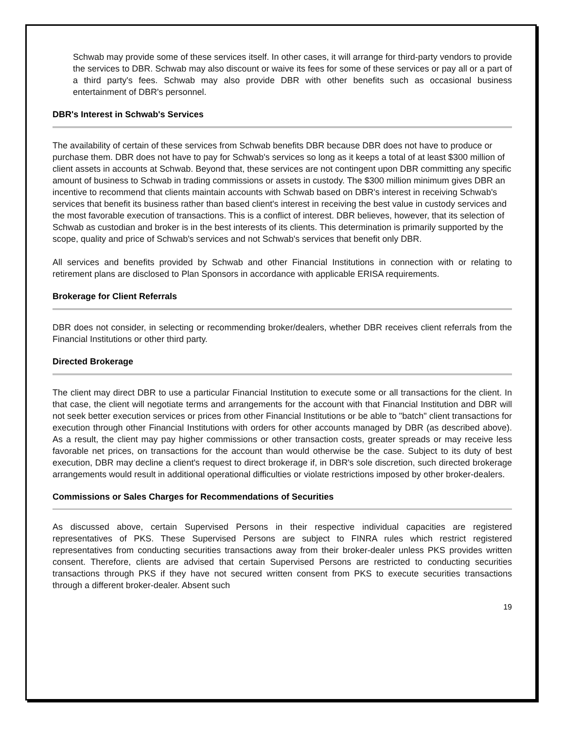Schwab may provide some of these services itself. In other cases, it will arrange for third-party vendors to provide the services to DBR. Schwab may also discount or waive its fees for some of these services or pay all or a part of a third party's fees. Schwab may also provide DBR with other benefits such as occasional business entertainment of DBR's personnel.
DBR's Interest in Schwab's Services
The availability of certain of these services from Schwab benefits DBR because DBR does not have to produce or purchase them. DBR does not have to pay for Schwab's services so long as it keeps a total of at least $300 million of client assets in accounts at Schwab. Beyond that, these services are not contingent upon DBR committing any specific amount of business to Schwab in trading commissions or assets in custody. The $300 million minimum gives DBR an incentive to recommend that clients maintain accounts with Schwab based on DBR's interest in receiving Schwab's services that benefit its business rather than based client's interest in receiving the best value in custody services and the most favorable execution of transactions. This is a conflict of interest. DBR believes, however, that its selection of Schwab as custodian and broker is in the best interests of its clients. This determination is primarily supported by the scope, quality and price of Schwab's services and not Schwab's services that benefit only DBR.
All services and benefits provided by Schwab and other Financial Institutions in connection with or relating to retirement plans are disclosed to Plan Sponsors in accordance with applicable ERISA requirements.
Brokerage for Client Referrals
DBR does not consider, in selecting or recommending broker/dealers, whether DBR receives client referrals from the Financial Institutions or other third party.
Directed Brokerage
The client may direct DBR to use a particular Financial Institution to execute some or all transactions for the client. In that case, the client will negotiate terms and arrangements for the account with that Financial Institution and DBR will not seek better execution services or prices from other Financial Institutions or be able to "batch" client transactions for execution through other Financial Institutions with orders for other accounts managed by DBR (as described above). As a result, the client may pay higher commissions or other transaction costs, greater spreads or may receive less favorable net prices, on transactions for the account than would otherwise be the case. Subject to its duty of best execution, DBR may decline a client's request to direct brokerage if, in DBR's sole discretion, such directed brokerage arrangements would result in additional operational difficulties or violate restrictions imposed by other broker-dealers.
Commissions or Sales Charges for Recommendations of Securities
As discussed above, certain Supervised Persons in their respective individual capacities are registered representatives of PKS. These Supervised Persons are subject to FINRA rules which restrict registered representatives from conducting securities transactions away from their broker-dealer unless PKS provides written consent. Therefore, clients are advised that certain Supervised Persons are restricted to conducting securities transactions through PKS if they have not secured written consent from PKS to execute securities transactions through a different broker-dealer. Absent such
19